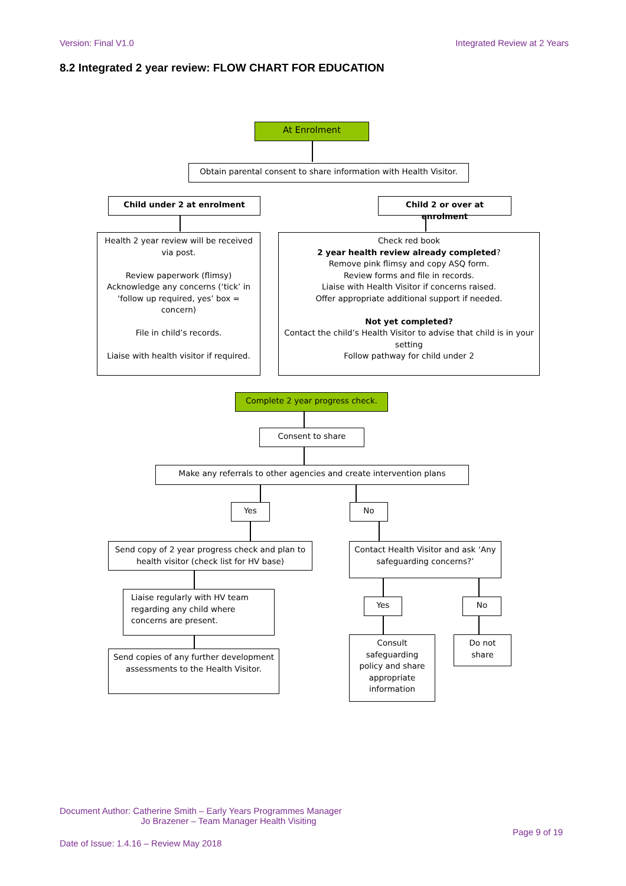Version: Final V1.0 Integrated Review at 2 Years
8.2 Integrated 2 year review: FLOW CHART FOR EDUCATION
At Enrolment
Obtain parental consent to share information with Health Visitor.
Child under 2 at enrolment
Child 2 or over at enrolment
Health 2 year review will be received via post.
Review paperwork (flimsy) Acknowledge any concerns (‘tick’ in ‘follow up required, yes’ box = concern)
File in child’s records.
Liaise with health visitor if required.
Check red book
2 year health review already completed?
Remove pink flimsy and copy ASQ form.
Review forms and file in records.
Liaise with Health Visitor if concerns raised.
Offer appropriate additional support if needed.
Not yet completed?
Contact the child’s Health Visitor to advise that child is in your setting
Follow pathway for child under 2
Complete 2 year progress check.
Consent to share
Make any referrals to other agencies and create intervention plans
Yes No
Send copy of 2 year progress check and plan to health visitor (check list for HV base)
Contact Health Visitor and ask ‘Any safeguarding concerns?’
Liaise regularly with HV team regarding any child where concerns are present.
Yes No
Send copies of any further development assessments to the Health Visitor.
Consult safeguarding policy and share appropriate information
Do not share
Document Author: Catherine Smith – Early Years Programmes Manager
Jo Brazener – Team Manager Health Visiting
Page 9 of 19
Date of Issue: 1.4.16 – Review May 2018